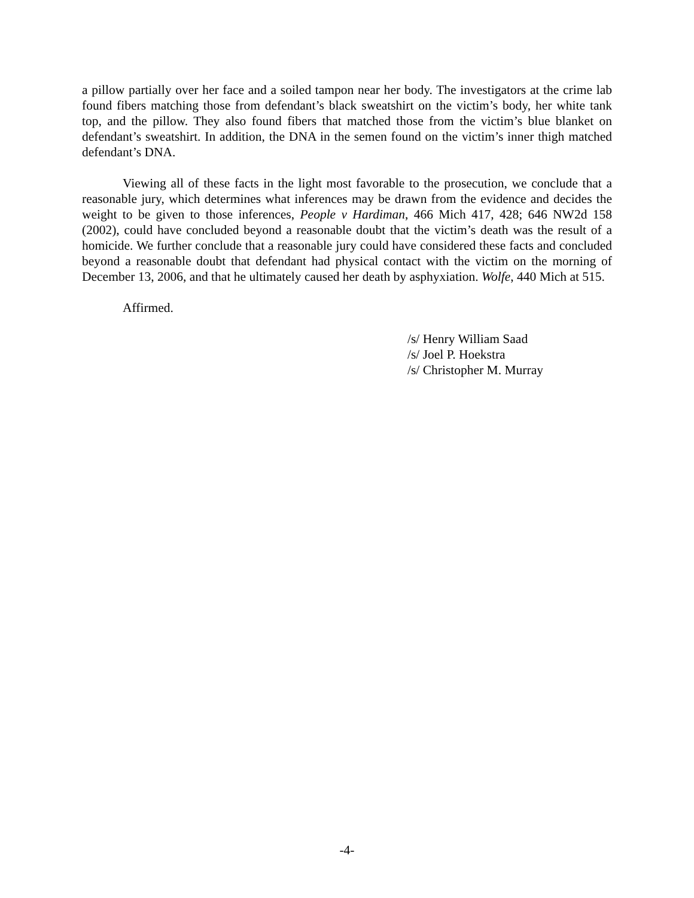a pillow partially over her face and a soiled tampon near her body. The investigators at the crime lab found fibers matching those from defendant’s black sweatshirt on the victim’s body, her white tank top, and the pillow. They also found fibers that matched those from the victim’s blue blanket on defendant’s sweatshirt. In addition, the DNA in the semen found on the victim’s inner thigh matched defendant’s DNA.
Viewing all of these facts in the light most favorable to the prosecution, we conclude that a reasonable jury, which determines what inferences may be drawn from the evidence and decides the weight to be given to those inferences, People v Hardiman, 466 Mich 417, 428; 646 NW2d 158 (2002), could have concluded beyond a reasonable doubt that the victim’s death was the result of a homicide. We further conclude that a reasonable jury could have considered these facts and concluded beyond a reasonable doubt that defendant had physical contact with the victim on the morning of December 13, 2006, and that he ultimately caused her death by asphyxiation. Wolfe, 440 Mich at 515.
Affirmed.
/s/ Henry William Saad
/s/ Joel P. Hoekstra
/s/ Christopher M. Murray
-4-